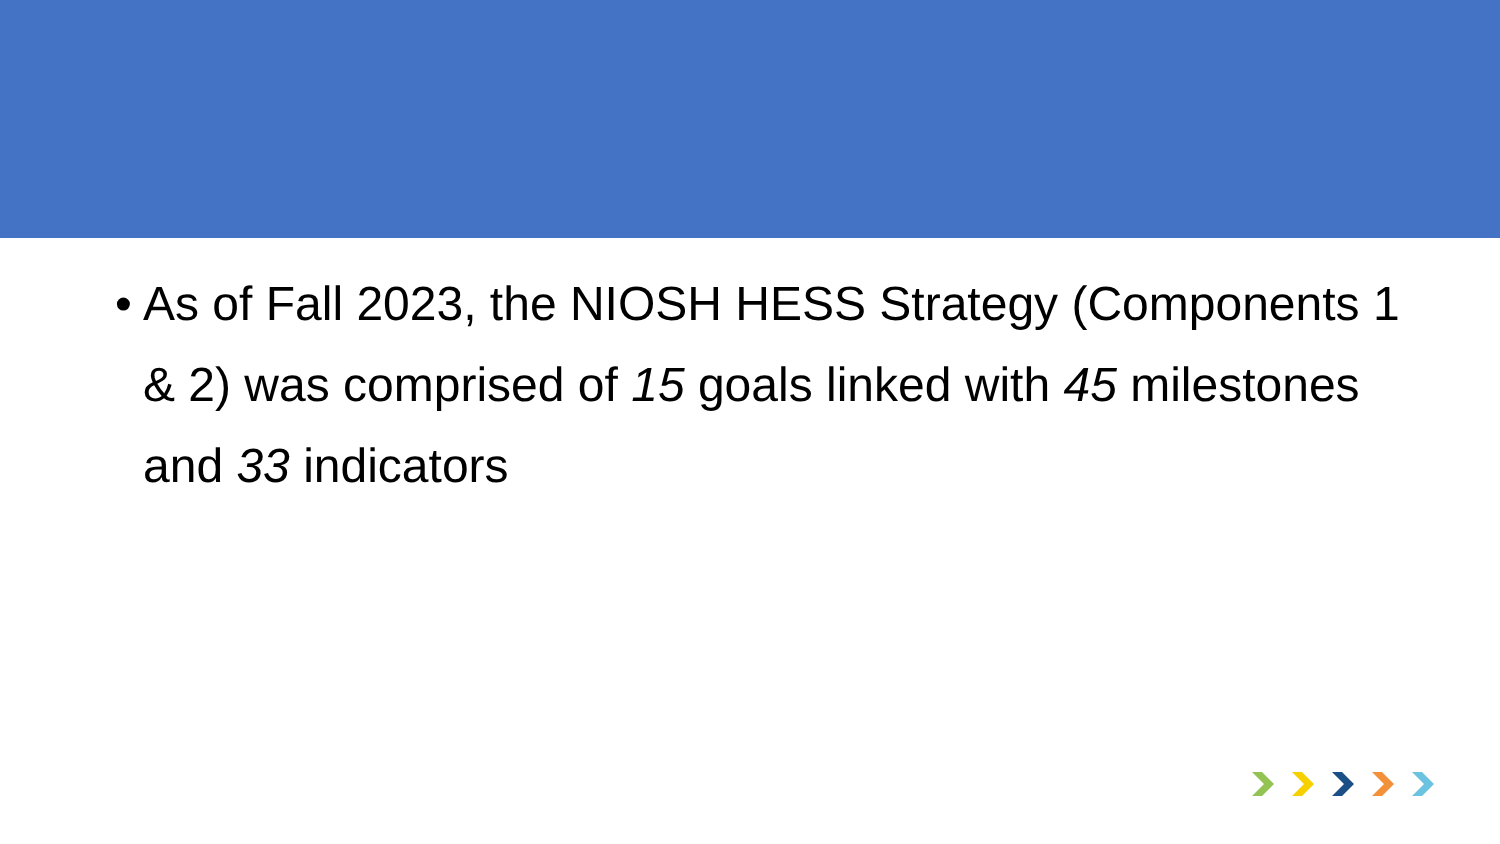• As of Fall 2023, the NIOSH HESS Strategy (Components 1 & 2) was comprised of 15 goals linked with 45 milestones and 33 indicators